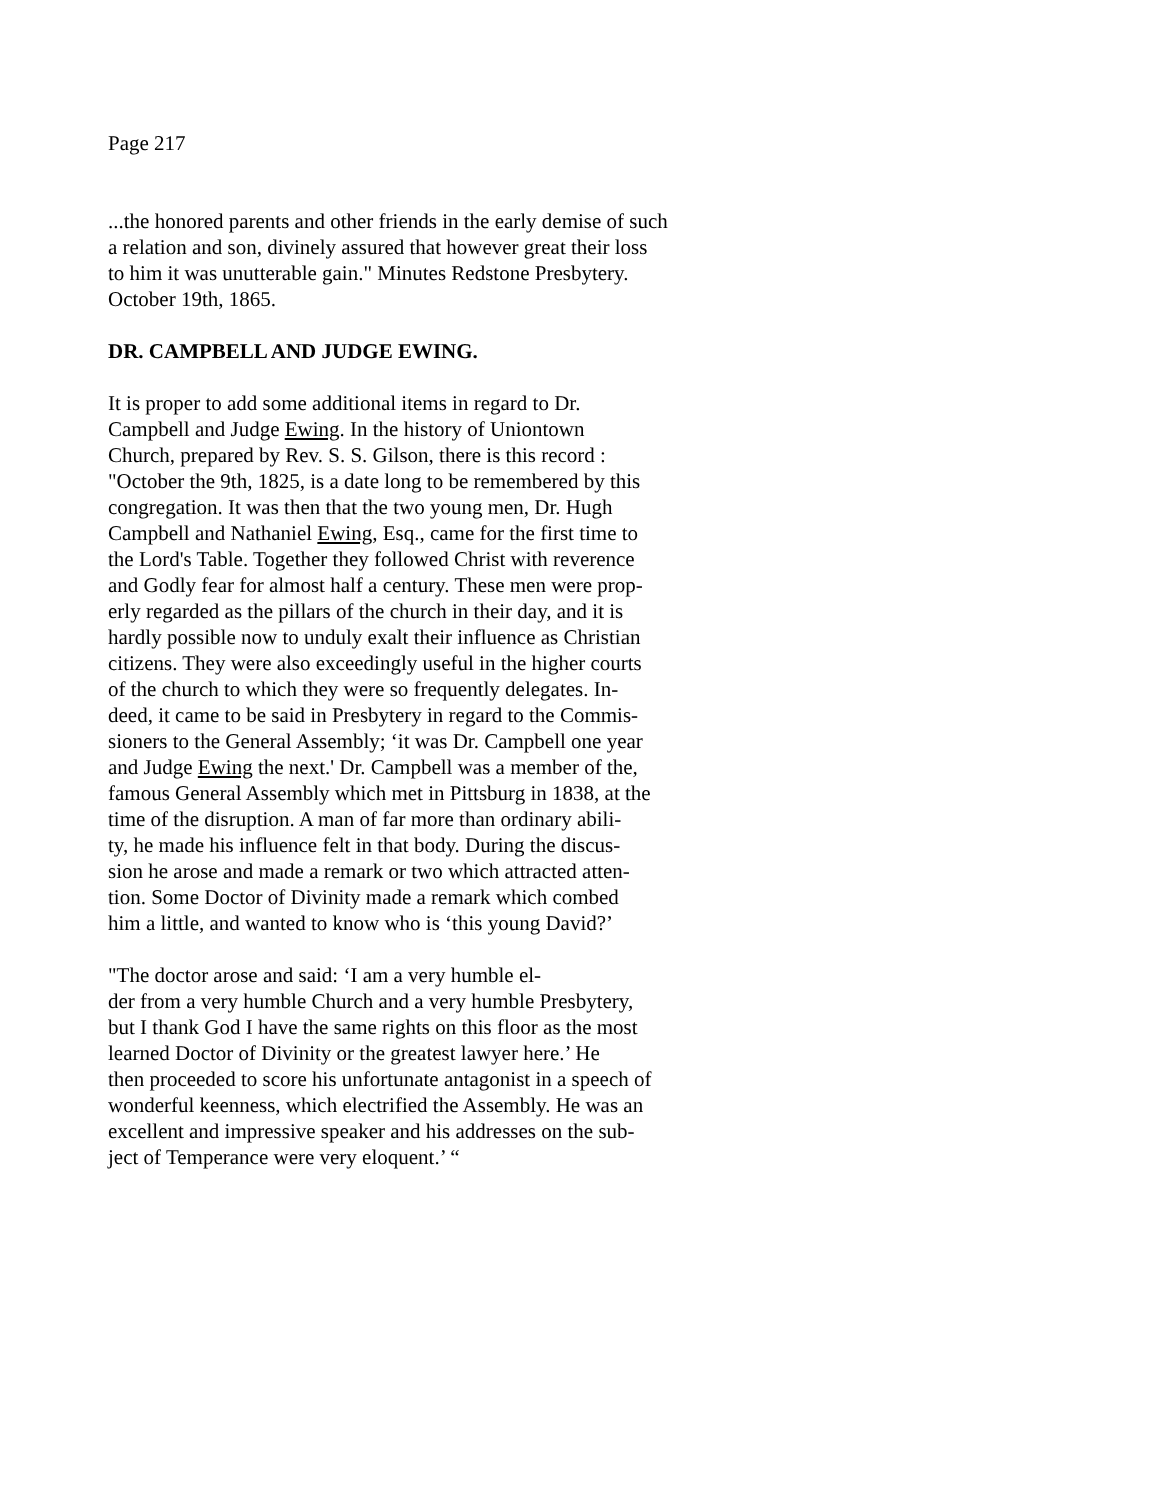Page 217
...the honored parents and other friends in the early demise of such
a relation and son, divinely assured that however great their loss
to him it was unutterable gain." Minutes Redstone Presbytery.
October 19th, 1865.
DR. CAMPBELL AND JUDGE EWING.
It is proper to add some additional items in regard to Dr.
Campbell and Judge Ewing. In the history of Uniontown
Church, prepared by Rev. S. S. Gilson, there is this record :
"October the 9th, 1825, is a date long to be remembered by this
congregation. It was then that the two young men, Dr. Hugh
Campbell and Nathaniel Ewing, Esq., came for the first time to
the Lord's Table. Together they followed Christ with reverence
and Godly fear for almost half a century. These men were prop-
erly regarded as the pillars of the church in their day, and it is
hardly possible now to unduly exalt their influence as Christian
citizens. They were also exceedingly useful in the higher courts
of the church to which they were so frequently delegates. In-
deed, it came to be said in Presbytery in regard to the Commis-
sioners to the General Assembly; ‘it was Dr. Campbell one year
and Judge Ewing the next.' Dr. Campbell was a member of the,
famous General Assembly which met in Pittsburg in 1838, at the
time of the disruption. A man of far more than ordinary abili-
ty, he made his influence felt in that body. During the discus-
sion he arose and made a remark or two which attracted atten-
tion. Some Doctor of Divinity made a remark which combed
him a little, and wanted to know who is ‘this young David?’
"The doctor arose and said: ‘I am a very humble el-
der from a very humble Church and a very humble Presbytery,
but I thank God I have the same rights on this floor as the most
learned Doctor of Divinity or the greatest lawyer here.’ He
then proceeded to score his unfortunate antagonist in a speech of
wonderful keenness, which electrified the Assembly. He was an
excellent and impressive speaker and his addresses on the sub-
ject of Temperance were very eloquent.’ “